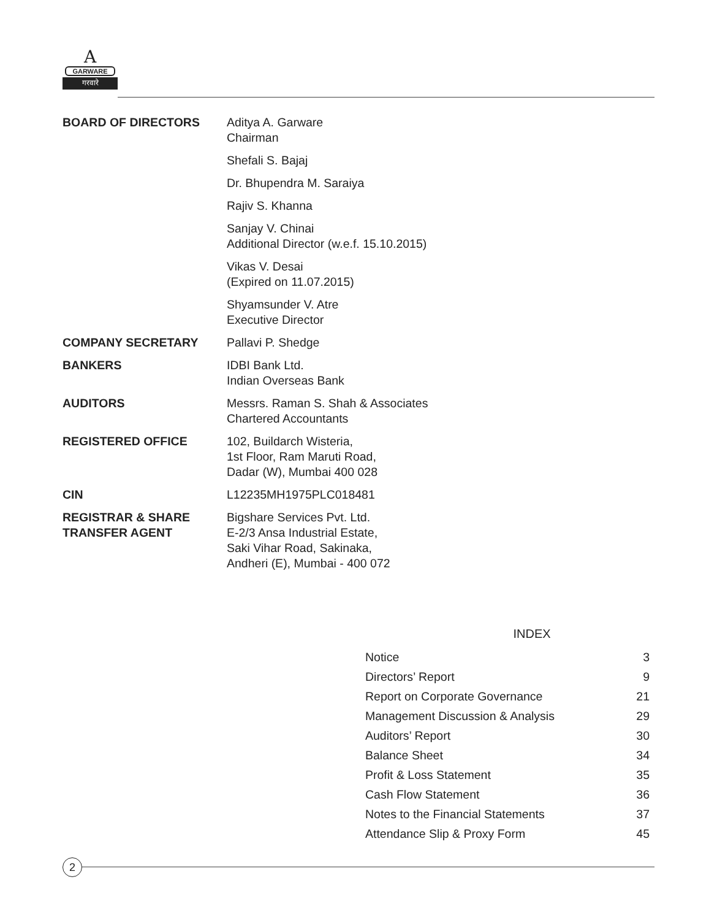A
GARWARE
गरवारे
| BOARD OF DIRECTORS | Aditya A. Garware Chairman |
| | Shefali S. Bajaj |
| | Dr. Bhupendra M. Saraiya |
| | Rajiv S. Khanna |
| | Sanjay V. Chinai Additional Director (w.e.f. 15.10.2015) |
| | Vikas V. Desai (Expired on 11.07.2015) |
| | Shyamsunder V. Atre Executive Director |
| COMPANY SECRETARY | Pallavi P. Shedge |
| BANKERS | IDBI Bank Ltd. Indian Overseas Bank |
| AUDITORS | Messrs. Raman S. Shah & Associates Chartered Accountants |
| REGISTERED OFFICE | 102, Buildarch Wisteria, 1st Floor, Ram Maruti Road, Dadar (W), Mumbai 400 028 |
| CIN | L12235MH1975PLC018481 |
| REGISTRAR & SHARE TRANSFER AGENT | Bigshare Services Pvt. Ltd. E-2/3 Ansa Industrial Estate, Saki Vihar Road, Sakinaka, Andheri (E), Mumbai - 400 072 |
INDEX
| Notice | 3 |
| Directors’ Report | 9 |
| Report on Corporate Governance | 21 |
| Management Discussion & Analysis | 29 |
| Auditors’ Report | 30 |
| Balance Sheet | 34 |
| Profit & Loss Statement | 35 |
| Cash Flow Statement | 36 |
| Notes to the Financial Statements | 37 |
| Attendance Slip & Proxy Form | 45 |
2